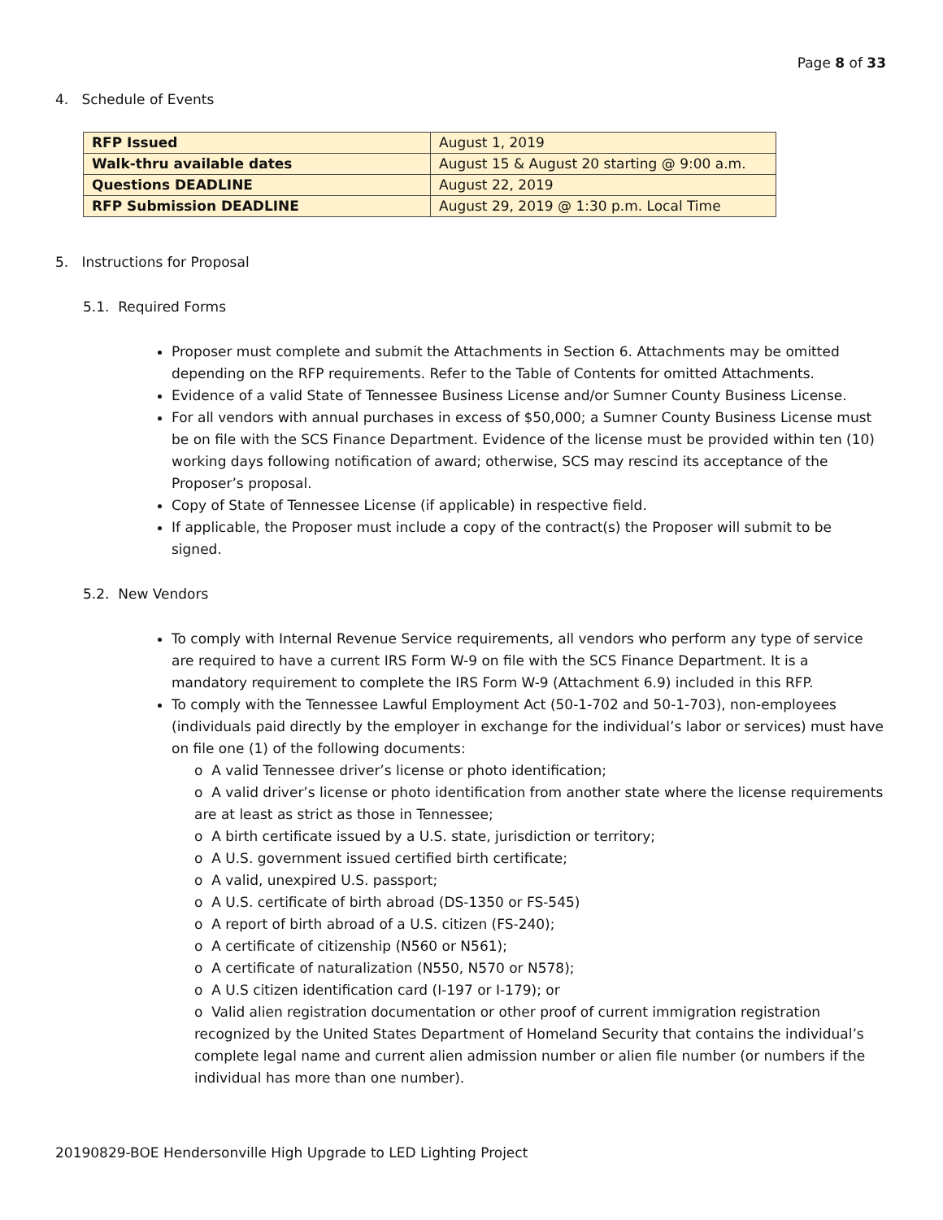Page 8 of 33
4. Schedule of Events
| RFP Issued | August 1, 2019 |
| Walk-thru available dates | August 15 & August 20 starting @ 9:00 a.m. |
| Questions DEADLINE | August 22, 2019 |
| RFP Submission DEADLINE | August 29, 2019 @ 1:30 p.m. Local Time |
5. Instructions for Proposal
5.1. Required Forms
Proposer must complete and submit the Attachments in Section 6. Attachments may be omitted depending on the RFP requirements. Refer to the Table of Contents for omitted Attachments.
Evidence of a valid State of Tennessee Business License and/or Sumner County Business License.
For all vendors with annual purchases in excess of $50,000; a Sumner County Business License must be on file with the SCS Finance Department. Evidence of the license must be provided within ten (10) working days following notification of award; otherwise, SCS may rescind its acceptance of the Proposer’s proposal.
Copy of State of Tennessee License (if applicable) in respective field.
If applicable, the Proposer must include a copy of the contract(s) the Proposer will submit to be signed.
5.2. New Vendors
To comply with Internal Revenue Service requirements, all vendors who perform any type of service are required to have a current IRS Form W-9 on file with the SCS Finance Department. It is a mandatory requirement to complete the IRS Form W-9 (Attachment 6.9) included in this RFP.
To comply with the Tennessee Lawful Employment Act (50-1-702 and 50-1-703), non-employees (individuals paid directly by the employer in exchange for the individual’s labor or services) must have on file one (1) of the following documents:
o A valid Tennessee driver’s license or photo identification;
o A valid driver’s license or photo identification from another state where the license requirements are at least as strict as those in Tennessee;
o A birth certificate issued by a U.S. state, jurisdiction or territory;
o A U.S. government issued certified birth certificate;
o A valid, unexpired U.S. passport;
o A U.S. certificate of birth abroad (DS-1350 or FS-545)
o A report of birth abroad of a U.S. citizen (FS-240);
o A certificate of citizenship (N560 or N561);
o A certificate of naturalization (N550, N570 or N578);
o A U.S citizen identification card (I-197 or I-179); or
o Valid alien registration documentation or other proof of current immigration registration recognized by the United States Department of Homeland Security that contains the individual’s complete legal name and current alien admission number or alien file number (or numbers if the individual has more than one number).
20190829-BOE Hendersonville High Upgrade to LED Lighting Project